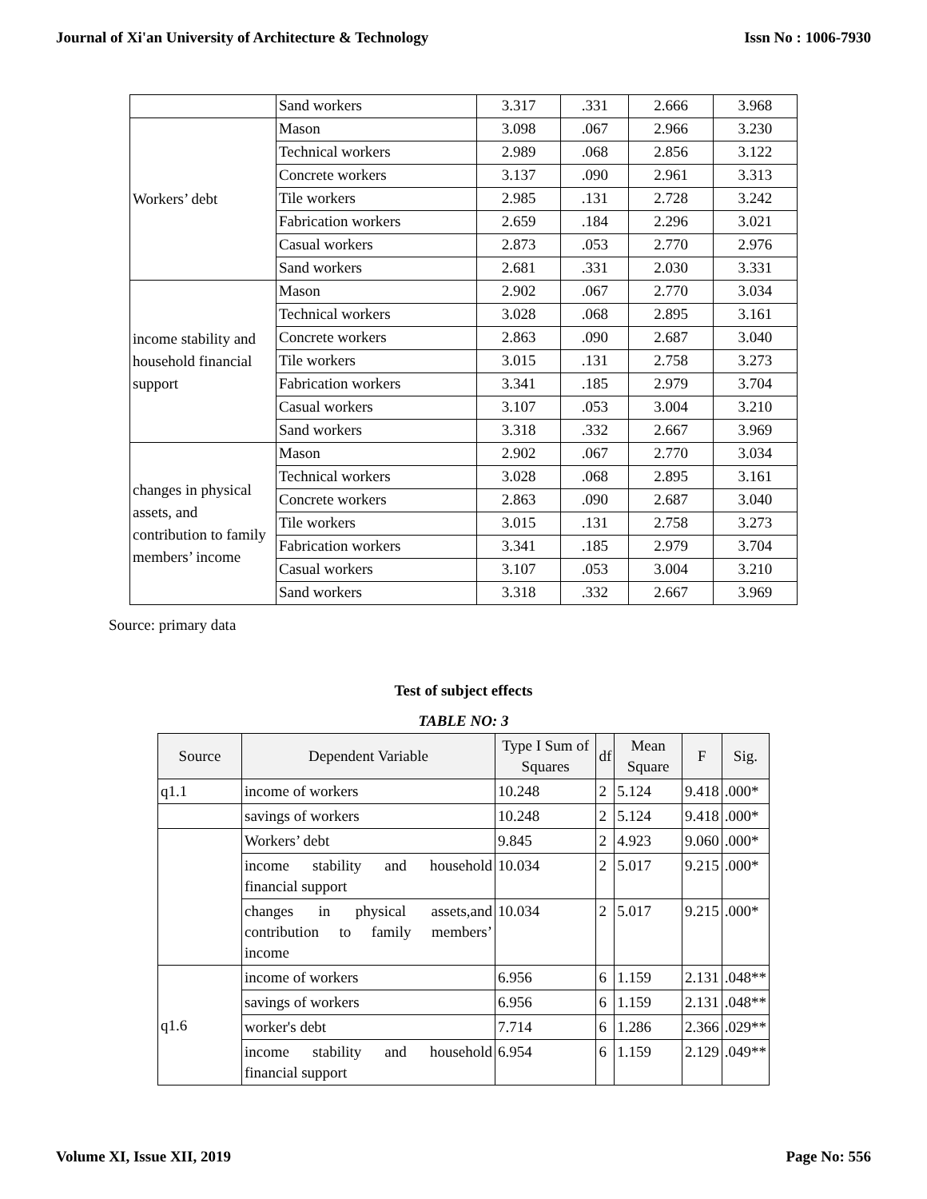Journal of Xi'an University of Architecture & Technology Issn No : 1006-7930
| | Sand workers | 3.317 | .331 | 2.666 | 3.968 |
| Workers’ debt | Mason | 3.098 | .067 | 2.966 | 3.230 |
| | Technical workers | 2.989 | .068 | 2.856 | 3.122 |
| | Concrete workers | 3.137 | .090 | 2.961 | 3.313 |
| | Tile workers | 2.985 | .131 | 2.728 | 3.242 |
| | Fabrication workers | 2.659 | .184 | 2.296 | 3.021 |
| | Casual workers | 2.873 | .053 | 2.770 | 2.976 |
| | Sand workers | 2.681 | .331 | 2.030 | 3.331 |
| income stability and household financial support | Mason | 2.902 | .067 | 2.770 | 3.034 |
| | Technical workers | 3.028 | .068 | 2.895 | 3.161 |
| | Concrete workers | 2.863 | .090 | 2.687 | 3.040 |
| | Tile workers | 3.015 | .131 | 2.758 | 3.273 |
| | Fabrication workers | 3.341 | .185 | 2.979 | 3.704 |
| | Casual workers | 3.107 | .053 | 3.004 | 3.210 |
| | Sand workers | 3.318 | .332 | 2.667 | 3.969 |
| changes in physical assets, and contribution to family members’ income | Mason | 2.902 | .067 | 2.770 | 3.034 |
| | Technical workers | 3.028 | .068 | 2.895 | 3.161 |
| | Concrete workers | 2.863 | .090 | 2.687 | 3.040 |
| | Tile workers | 3.015 | .131 | 2.758 | 3.273 |
| | Fabrication workers | 3.341 | .185 | 2.979 | 3.704 |
| | Casual workers | 3.107 | .053 | 3.004 | 3.210 |
| | Sand workers | 3.318 | .332 | 2.667 | 3.969 |
Source: primary data
Test of subject effects
TABLE NO: 3
| Source | Dependent Variable | Type I Sum of Squares | df | Mean Square | F | Sig. |
| --- | --- | --- | --- | --- | --- | --- |
| q1.1 | income of workers | 10.248 | 2 | 5.124 | 9.418 | .000* |
| | savings of workers | 10.248 | 2 | 5.124 | 9.418 | .000* |
| | Workers’ debt | 9.845 | 2 | 4.923 | 9.060 | .000* |
| | income stability and household financial support | 10.034 | 2 | 5.017 | 9.215 | .000* |
| | changes in physical assets,and contribution to family members’ income | 10.034 | 2 | 5.017 | 9.215 | .000* |
| q1.6 | income of workers | 6.956 | 6 | 1.159 | 2.131 | .048** |
| | savings of workers | 6.956 | 6 | 1.159 | 2.131 | .048** |
| | worker's debt | 7.714 | 6 | 1.286 | 2.366 | .029** |
| | income stability and household financial support | 6.954 | 6 | 1.159 | 2.129 | .049** |
Volume XI, Issue XII, 2019 Page No: 556